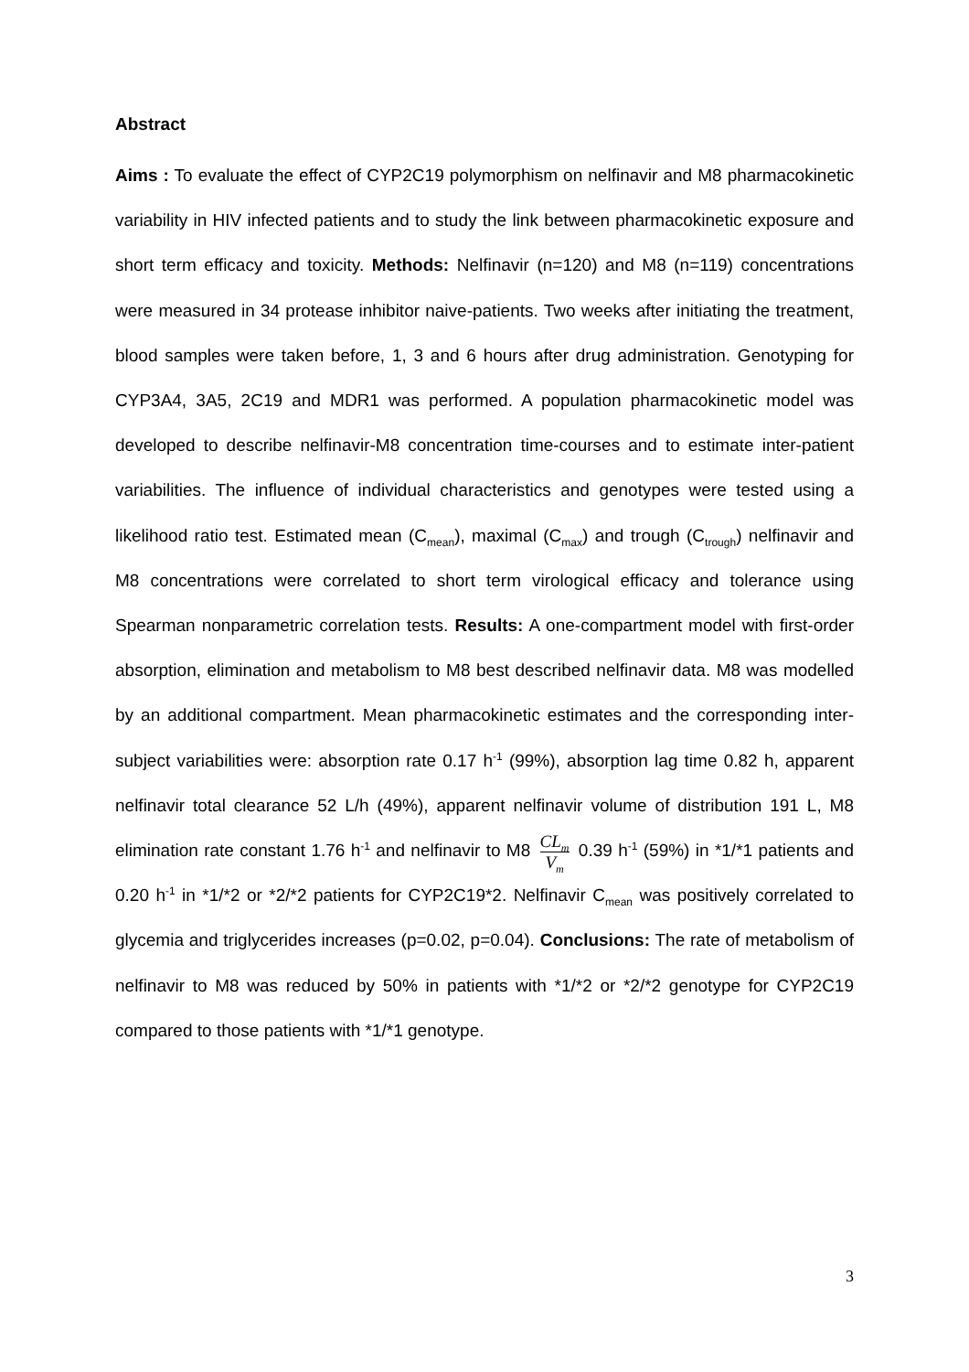Abstract
Aims : To evaluate the effect of CYP2C19 polymorphism on nelfinavir and M8 pharmacokinetic variability in HIV infected patients and to study the link between pharmacokinetic exposure and short term efficacy and toxicity. Methods: Nelfinavir (n=120) and M8 (n=119) concentrations were measured in 34 protease inhibitor naive-patients. Two weeks after initiating the treatment, blood samples were taken before, 1, 3 and 6 hours after drug administration. Genotyping for CYP3A4, 3A5, 2C19 and MDR1 was performed. A population pharmacokinetic model was developed to describe nelfinavir-M8 concentration time-courses and to estimate inter-patient variabilities. The influence of individual characteristics and genotypes were tested using a likelihood ratio test. Estimated mean (C<sub>mean</sub>), maximal (C<sub>max</sub>) and trough (C<sub>trough</sub>) nelfinavir and M8 concentrations were correlated to short term virological efficacy and tolerance using Spearman nonparametric correlation tests. Results: A one-compartment model with first-order absorption, elimination and metabolism to M8 best described nelfinavir data. M8 was modelled by an additional compartment. Mean pharmacokinetic estimates and the corresponding inter-subject variabilities were: absorption rate 0.17 h<sup>-1</sup> (99%), absorption lag time 0.82 h, apparent nelfinavir total clearance 52 L/h (49%), apparent nelfinavir volume of distribution 191 L, M8 elimination rate constant 1.76 h<sup>-1</sup> and nelfinavir to M8 CL<sub>m</sub> V<sub>m</sub> 0.39 h<sup>-1</sup> (59%) in *1/*1 patients and 0.20 h<sup>-1</sup> in *1/*2 or *2/*2 patients for CYP2C19*2. Nelfinavir C<sub>mean</sub> was positively correlated to glycemia and triglycerides increases (p=0.02, p=0.04). Conclusions: The rate of metabolism of nelfinavir to M8 was reduced by 50% in patients with *1/*2 or *2/*2 genotype for CYP2C19 compared to those patients with *1/*1 genotype.
3